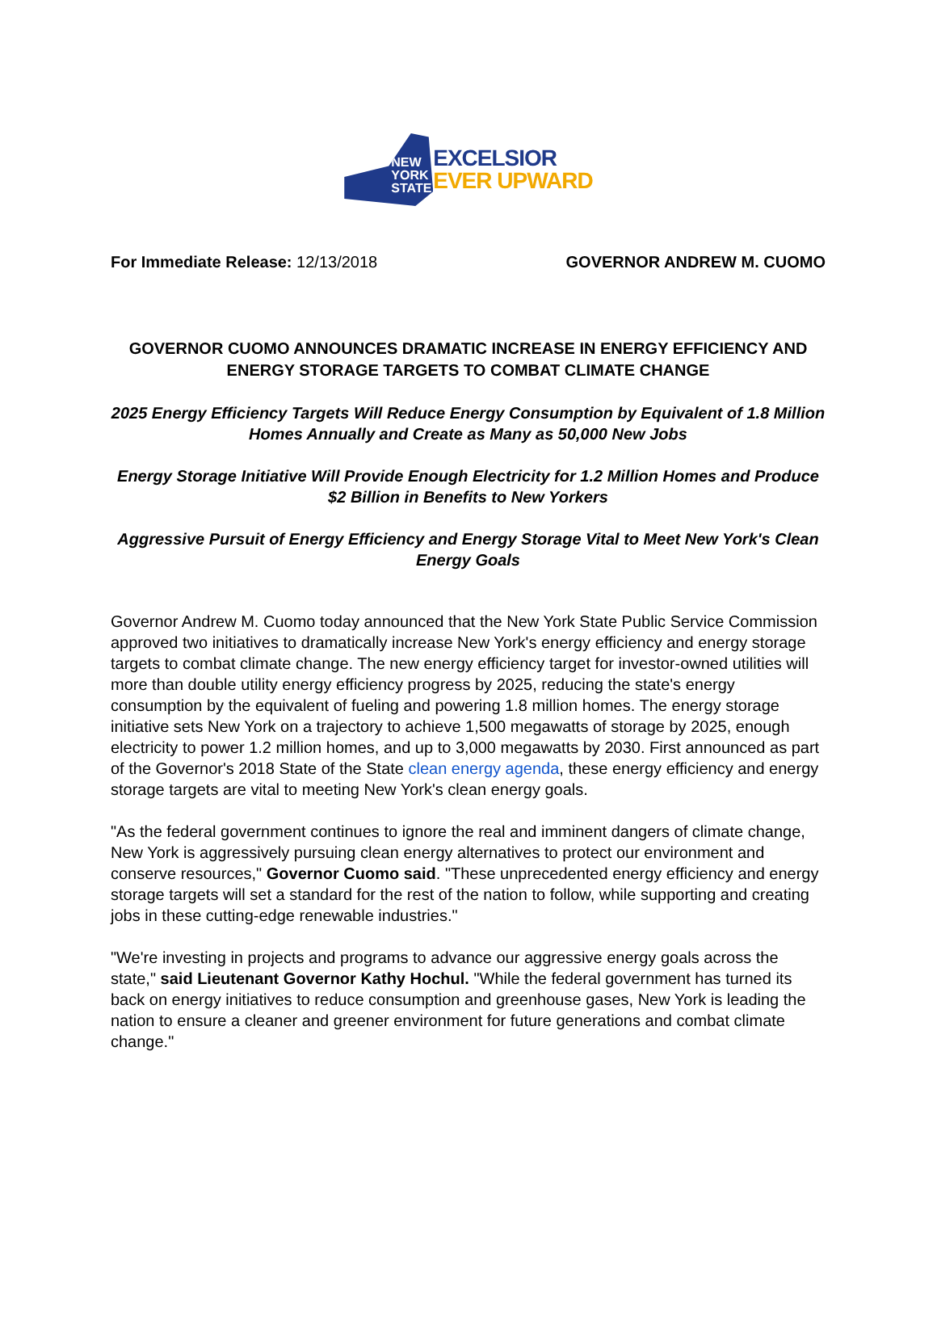NEW
YORK
STATE
EXCELSIOR
EVER UPWARD
For Immediate Release: 12/13/2018 GOVERNOR ANDREW M. CUOMO
GOVERNOR CUOMO ANNOUNCES DRAMATIC INCREASE IN ENERGY EFFICIENCY AND ENERGY STORAGE TARGETS TO COMBAT CLIMATE CHANGE
2025 Energy Efficiency Targets Will Reduce Energy Consumption by Equivalent of 1.8 Million Homes Annually and Create as Many as 50,000 New Jobs
Energy Storage Initiative Will Provide Enough Electricity for 1.2 Million Homes and Produce $2 Billion in Benefits to New Yorkers
Aggressive Pursuit of Energy Efficiency and Energy Storage Vital to Meet New York's Clean Energy Goals
Governor Andrew M. Cuomo today announced that the New York State Public Service Commission approved two initiatives to dramatically increase New York's energy efficiency and energy storage targets to combat climate change. The new energy efficiency target for investor-owned utilities will more than double utility energy efficiency progress by 2025, reducing the state's energy consumption by the equivalent of fueling and powering 1.8 million homes. The energy storage initiative sets New York on a trajectory to achieve 1,500 megawatts of storage by 2025, enough electricity to power 1.2 million homes, and up to 3,000 megawatts by 2030. First announced as part of the Governor's 2018 State of the State clean energy agenda, these energy efficiency and energy storage targets are vital to meeting New York's clean energy goals.
"As the federal government continues to ignore the real and imminent dangers of climate change, New York is aggressively pursuing clean energy alternatives to protect our environment and conserve resources," Governor Cuomo said. "These unprecedented energy efficiency and energy storage targets will set a standard for the rest of the nation to follow, while supporting and creating jobs in these cutting-edge renewable industries."
"We're investing in projects and programs to advance our aggressive energy goals across the state," said Lieutenant Governor Kathy Hochul. "While the federal government has turned its back on energy initiatives to reduce consumption and greenhouse gases, New York is leading the nation to ensure a cleaner and greener environment for future generations and combat climate change."